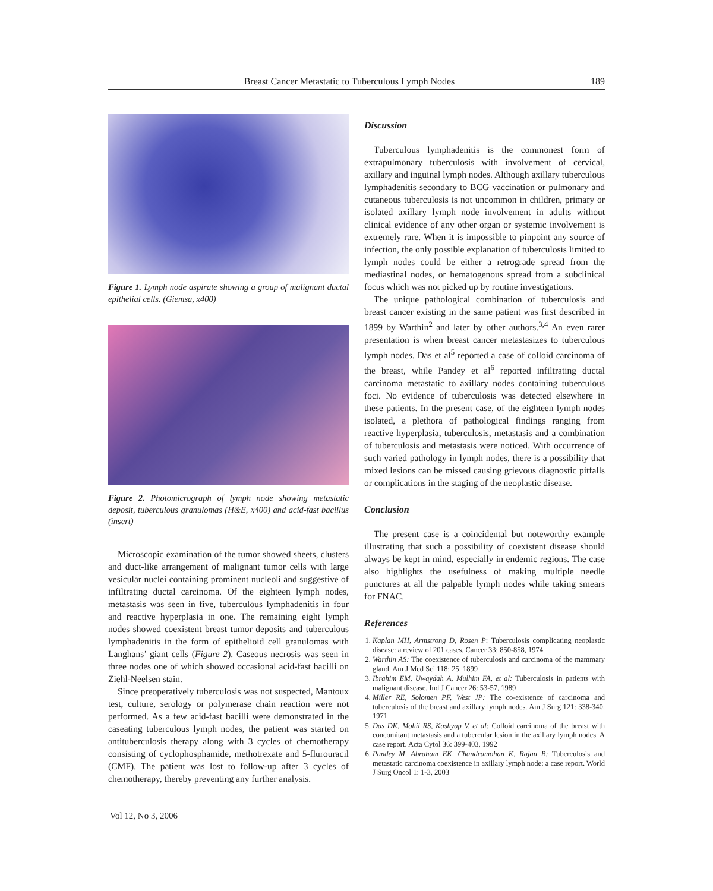Breast Cancer Metastatic to Tuberculous Lymph Nodes 189
Figure 1. Lymph node aspirate showing a group of malignant ductal epithelial cells. (Giemsa, x400)
Figure 2. Photomicrograph of lymph node showing metastatic deposit, tuberculous granulomas (H&E, x400) and acid-fast bacillus (insert)
Microscopic examination of the tumor showed sheets, clusters and duct-like arrangement of malignant tumor cells with large vesicular nuclei containing prominent nucleoli and suggestive of infiltrating ductal carcinoma. Of the eighteen lymph nodes, metastasis was seen in five, tuberculous lymphadenitis in four and reactive hyperplasia in one. The remaining eight lymph nodes showed coexistent breast tumor deposits and tuberculous lymphadenitis in the form of epithelioid cell granulomas with Langhans’ giant cells (Figure 2). Caseous necrosis was seen in three nodes one of which showed occasional acid-fast bacilli on Ziehl-Neelsen stain.
Since preoperatively tuberculosis was not suspected, Mantoux test, culture, serology or polymerase chain reaction were not performed. As a few acid-fast bacilli were demonstrated in the caseating tuberculous lymph nodes, the patient was started on antituberculosis therapy along with 3 cycles of chemotherapy consisting of cyclophosphamide, methotrexate and 5-flurouracil (CMF). The patient was lost to follow-up after 3 cycles of chemotherapy, thereby preventing any further analysis.
Discussion
Tuberculous lymphadenitis is the commonest form of extrapulmonary tuberculosis with involvement of cervical, axillary and inguinal lymph nodes. Although axillary tuberculous lymphadenitis secondary to BCG vaccination or pulmonary and cutaneous tuberculosis is not uncommon in children, primary or isolated axillary lymph node involvement in adults without clinical evidence of any other organ or systemic involvement is extremely rare. When it is impossible to pinpoint any source of infection, the only possible explanation of tuberculosis limited to lymph nodes could be either a retrograde spread from the mediastinal nodes, or hematogenous spread from a subclinical focus which was not picked up by routine investigations.
The unique pathological combination of tuberculosis and breast cancer existing in the same patient was first described in 1899 by Warthin<sup>2</sup> and later by other authors.<sup>3,4</sup> An even rarer presentation is when breast cancer metastasizes to tuberculous lymph nodes. Das et al<sup>5</sup> reported a case of colloid carcinoma of the breast, while Pandey et al<sup>6</sup> reported infiltrating ductal carcinoma metastatic to axillary nodes containing tuberculous foci. No evidence of tuberculosis was detected elsewhere in these patients. In the present case, of the eighteen lymph nodes isolated, a plethora of pathological findings ranging from reactive hyperplasia, tuberculosis, metastasis and a combination of tuberculosis and metastasis were noticed. With occurrence of such varied pathology in lymph nodes, there is a possibility that mixed lesions can be missed causing grievous diagnostic pitfalls or complications in the staging of the neoplastic disease.
Conclusion
The present case is a coincidental but noteworthy example illustrating that such a possibility of coexistent disease should always be kept in mind, especially in endemic regions. The case also highlights the usefulness of making multiple needle punctures at all the palpable lymph nodes while taking smears for FNAC.
References
1. Kaplan MH, Armstrong D, Rosen P: Tuberculosis complicating neoplastic disease: a review of 201 cases. Cancer 33: 850-858, 1974
2. Warthin AS: The coexistence of tuberculosis and carcinoma of the mammary gland. Am J Med Sci 118: 25, 1899
3. Ibrahim EM, Uwaydah A, Mulhim FA, et al: Tuberculosis in patients with malignant disease. Ind J Cancer 26: 53-57, 1989
4. Miller RE, Solomen PF, West JP: The co-existence of carcinoma and tuberculosis of the breast and axillary lymph nodes. Am J Surg 121: 338-340, 1971
5. Das DK, Mohil RS, Kashyap V, et al: Colloid carcinoma of the breast with concomitant metastasis and a tubercular lesion in the axillary lymph nodes. A case report. Acta Cytol 36: 399-403, 1992
6. Pandey M, Abraham EK, Chandramohan K, Rajan B: Tuberculosis and metastatic carcinoma coexistence in axillary lymph node: a case report. World J Surg Oncol 1: 1-3, 2003
Vol 12, No 3, 2006